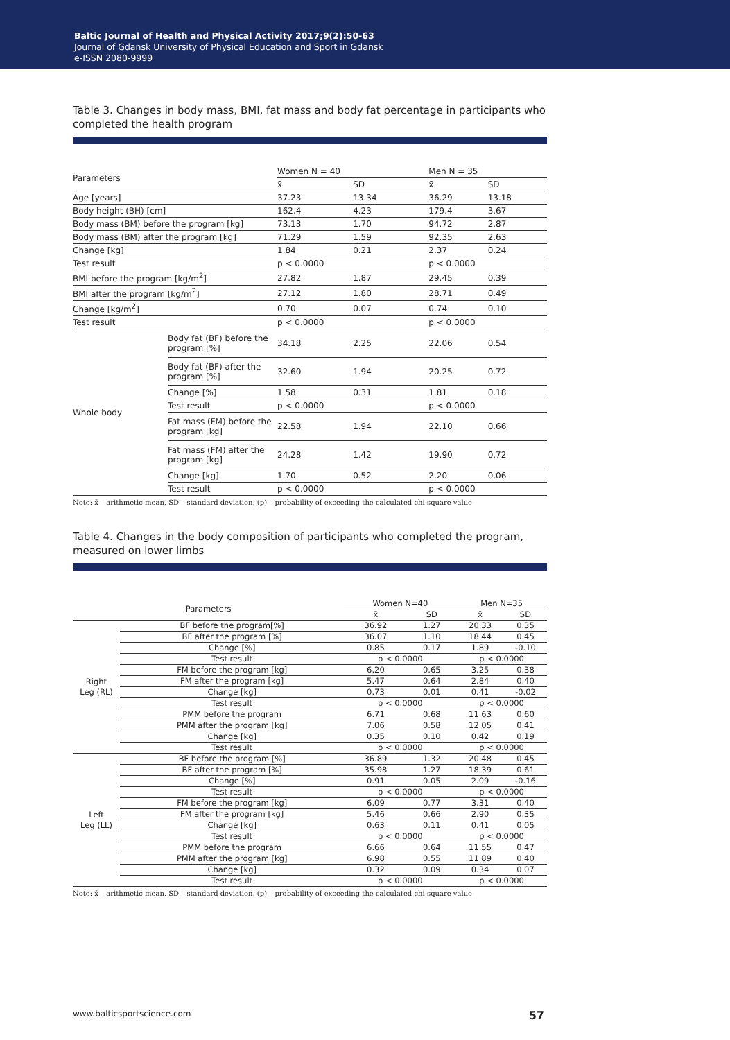Baltic Journal of Health and Physical Activity 2017;9(2):50-63
Journal of Gdansk University of Physical Education and Sport in Gdansk
e-ISSN 2080-9999
Table 3. Changes in body mass, BMI, fat mass and body fat percentage in participants who completed the health program
| Parameters | | Women N = 40 | | Men N = 35 | |
| --- | --- | --- | --- | --- | --- |
| | | x̄ | SD | x̄ | SD |
| Age [years] | | 37.23 | 13.34 | 36.29 | 13.18 |
| Body height (BH) [cm] | | 162.4 | 4.23 | 179.4 | 3.67 |
| Body mass (BM) before the program [kg] | | 73.13 | 1.70 | 94.72 | 2.87 |
| Body mass (BM) after the program [kg] | | 71.29 | 1.59 | 92.35 | 2.63 |
| Change [kg] | | 1.84 | 0.21 | 2.37 | 0.24 |
| Test result | | p < 0.0000 | | p < 0.0000 | |
| BMI before the program [kg/m<sup>2</sup>] | | 27.82 | 1.87 | 29.45 | 0.39 |
| BMI after the program [kg/m<sup>2</sup>] | | 27.12 | 1.80 | 28.71 | 0.49 |
| Change [kg/m<sup>2</sup>] | | 0.70 | 0.07 | 0.74 | 0.10 |
| Test result | | p < 0.0000 | | p < 0.0000 | |
| Whole body | Body fat (BF) before the program [%] | 34.18 | 2.25 | 22.06 | 0.54 |
| | Body fat (BF) after the program [%] | 32.60 | 1.94 | 20.25 | 0.72 |
| | Change [%] | 1.58 | 0.31 | 1.81 | 0.18 |
| | Test result | p < 0.0000 | | p < 0.0000 | |
| | Fat mass (FM) before the program [kg] | 22.58 | 1.94 | 22.10 | 0.66 |
| | Fat mass (FM) after the program [kg] | 24.28 | 1.42 | 19.90 | 0.72 |
| | Change [kg] | 1.70 | 0.52 | 2.20 | 0.06 |
| | Test result | p < 0.0000 | | p < 0.0000 | |
Note: x̄ – arithmetic mean, SD – standard deviation, (p) – probability of exceeding the calculated chi-square value
Table 4. Changes in the body composition of participants who completed the program, measured on lower limbs
| Parameters | | Women N=40 | | Men N=35 | |
| --- | --- | --- | --- | --- | --- |
| | | x̄ | SD | x̄ | SD |
| Right Leg (RL) | BF before the program[%] | 36.92 | 1.27 | 20.33 | 0.35 |
| | BF after the program [%] | 36.07 | 1.10 | 18.44 | 0.45 |
| | Change [%] | 0.85 | 0.17 | 1.89 | -0.10 |
| | Test result | p < 0.0000 | | p < 0.0000 | |
| | FM before the program [kg] | 6.20 | 0.65 | 3.25 | 0.38 |
| | FM after the program [kg] | 5.47 | 0.64 | 2.84 | 0.40 |
| | Change [kg] | 0.73 | 0.01 | 0.41 | -0.02 |
| | Test result | p < 0.0000 | | p < 0.0000 | |
| | PMM before the program | 6.71 | 0.68 | 11.63 | 0.60 |
| | PMM after the program [kg] | 7.06 | 0.58 | 12.05 | 0.41 |
| | Change [kg] | 0.35 | 0.10 | 0.42 | 0.19 |
| | Test result | p < 0.0000 | | p < 0.0000 | |
| Left Leg (LL) | BF before the program [%] | 36.89 | 1.32 | 20.48 | 0.45 |
| | BF after the program [%] | 35.98 | 1.27 | 18.39 | 0.61 |
| | Change [%] | 0.91 | 0.05 | 2.09 | -0.16 |
| | Test result | p < 0.0000 | | p < 0.0000 | |
| | FM before the program [kg] | 6.09 | 0.77 | 3.31 | 0.40 |
| | FM after the program [kg] | 5.46 | 0.66 | 2.90 | 0.35 |
| | Change [kg] | 0.63 | 0.11 | 0.41 | 0.05 |
| | Test result | p < 0.0000 | | p < 0.0000 | |
| | PMM before the program | 6.66 | 0.64 | 11.55 | 0.47 |
| | PMM after the program [kg] | 6.98 | 0.55 | 11.89 | 0.40 |
| | Change [kg] | 0.32 | 0.09 | 0.34 | 0.07 |
| | Test result | p < 0.0000 | | p < 0.0000 | |
Note: x̄ – arithmetic mean, SD – standard deviation, (p) – probability of exceeding the calculated chi-square value
www.balticsportscience.com 57